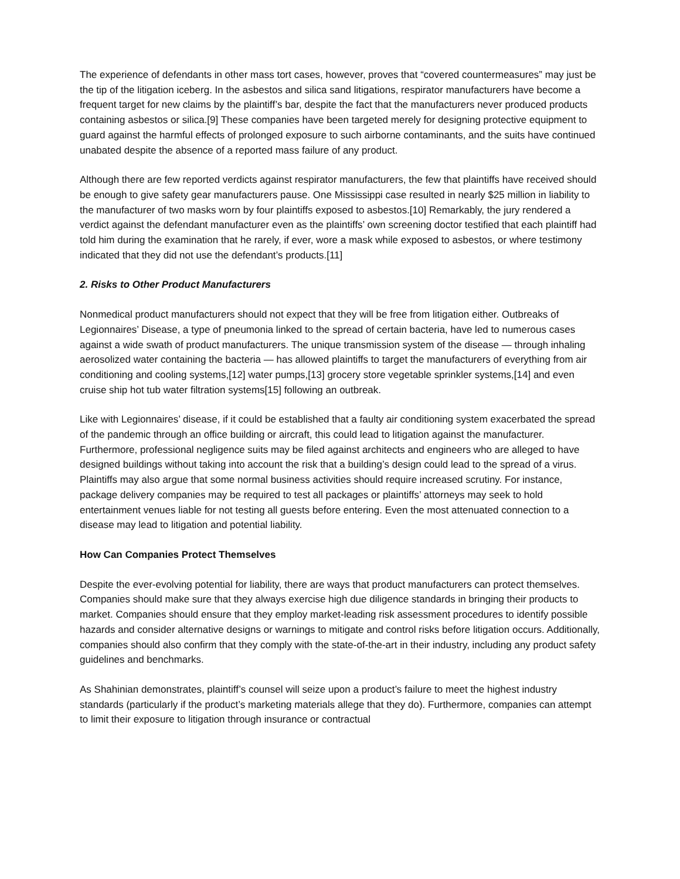The experience of defendants in other mass tort cases, however, proves that “covered countermeasures” may just be the tip of the litigation iceberg. In the asbestos and silica sand litigations, respirator manufacturers have become a frequent target for new claims by the plaintiff’s bar, despite the fact that the manufacturers never produced products containing asbestos or silica.[9] These companies have been targeted merely for designing protective equipment to guard against the harmful effects of prolonged exposure to such airborne contaminants, and the suits have continued unabated despite the absence of a reported mass failure of any product.
Although there are few reported verdicts against respirator manufacturers, the few that plaintiffs have received should be enough to give safety gear manufacturers pause. One Mississippi case resulted in nearly $25 million in liability to the manufacturer of two masks worn by four plaintiffs exposed to asbestos.[10] Remarkably, the jury rendered a verdict against the defendant manufacturer even as the plaintiffs’ own screening doctor testified that each plaintiff had told him during the examination that he rarely, if ever, wore a mask while exposed to asbestos, or where testimony indicated that they did not use the defendant’s products.[11]
2. Risks to Other Product Manufacturers
Nonmedical product manufacturers should not expect that they will be free from litigation either. Outbreaks of Legionnaires’ Disease, a type of pneumonia linked to the spread of certain bacteria, have led to numerous cases against a wide swath of product manufacturers. The unique transmission system of the disease — through inhaling aerosolized water containing the bacteria — has allowed plaintiffs to target the manufacturers of everything from air conditioning and cooling systems,[12] water pumps,[13] grocery store vegetable sprinkler systems,[14] and even cruise ship hot tub water filtration systems[15] following an outbreak.
Like with Legionnaires’ disease, if it could be established that a faulty air conditioning system exacerbated the spread of the pandemic through an office building or aircraft, this could lead to litigation against the manufacturer. Furthermore, professional negligence suits may be filed against architects and engineers who are alleged to have designed buildings without taking into account the risk that a building’s design could lead to the spread of a virus. Plaintiffs may also argue that some normal business activities should require increased scrutiny. For instance, package delivery companies may be required to test all packages or plaintiffs’ attorneys may seek to hold entertainment venues liable for not testing all guests before entering. Even the most attenuated connection to a disease may lead to litigation and potential liability.
How Can Companies Protect Themselves
Despite the ever-evolving potential for liability, there are ways that product manufacturers can protect themselves. Companies should make sure that they always exercise high due diligence standards in bringing their products to market. Companies should ensure that they employ market-leading risk assessment procedures to identify possible hazards and consider alternative designs or warnings to mitigate and control risks before litigation occurs. Additionally, companies should also confirm that they comply with the state-of-the-art in their industry, including any product safety guidelines and benchmarks.
As Shahinian demonstrates, plaintiff’s counsel will seize upon a product’s failure to meet the highest industry standards (particularly if the product’s marketing materials allege that they do). Furthermore, companies can attempt to limit their exposure to litigation through insurance or contractual